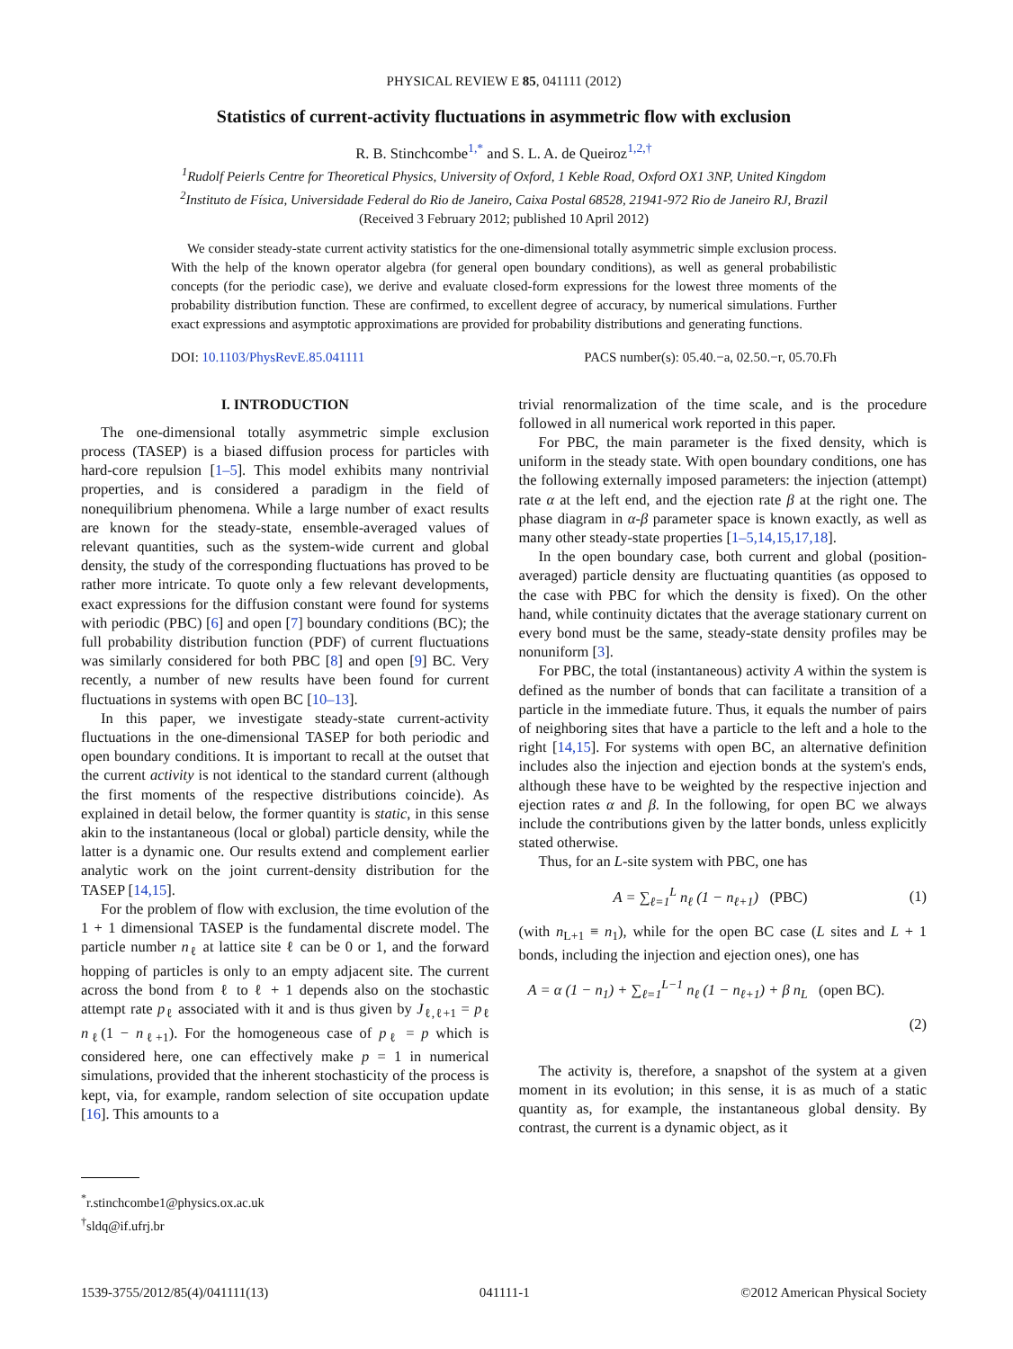PHYSICAL REVIEW E 85, 041111 (2012)
Statistics of current-activity fluctuations in asymmetric flow with exclusion
R. B. Stinchcombe<sup>1,*</sup> and S. L. A. de Queiroz<sup>1,2,†</sup>
<sup>1</sup> Rudolf Peierls Centre for Theoretical Physics, University of Oxford, 1 Keble Road, Oxford OX1 3NP, United Kingdom
<sup>2</sup> Instituto de Física, Universidade Federal do Rio de Janeiro, Caixa Postal 68528, 21941-972 Rio de Janeiro RJ, Brazil
(Received 3 February 2012; published 10 April 2012)
We consider steady-state current activity statistics for the one-dimensional totally asymmetric simple exclusion process. With the help of the known operator algebra (for general open boundary conditions), as well as general probabilistic concepts (for the periodic case), we derive and evaluate closed-form expressions for the lowest three moments of the probability distribution function. These are confirmed, to excellent degree of accuracy, by numerical simulations. Further exact expressions and asymptotic approximations are provided for probability distributions and generating functions.
DOI: 10.1103/PhysRevE.85.041111 PACS number(s): 05.40.−a, 02.50.−r, 05.70.Fh
I. INTRODUCTION
The one-dimensional totally asymmetric simple exclusion process (TASEP) is a biased diffusion process for particles with hard-core repulsion [1–5]. This model exhibits many nontrivial properties, and is considered a paradigm in the field of nonequilibrium phenomena. While a large number of exact results are known for the steady-state, ensemble-averaged values of relevant quantities, such as the system-wide current and global density, the study of the corresponding fluctuations has proved to be rather more intricate. To quote only a few relevant developments, exact expressions for the diffusion constant were found for systems with periodic (PBC) [6] and open [7] boundary conditions (BC); the full probability distribution function (PDF) of current fluctuations was similarly considered for both PBC [8] and open [9] BC. Very recently, a number of new results have been found for current fluctuations in systems with open BC [10–13].
In this paper, we investigate steady-state current-activity fluctuations in the one-dimensional TASEP for both periodic and open boundary conditions. It is important to recall at the outset that the current activity is not identical to the standard current (although the first moments of the respective distributions coincide). As explained in detail below, the former quantity is static, in this sense akin to the instantaneous (local or global) particle density, while the latter is a dynamic one. Our results extend and complement earlier analytic work on the joint current-density distribution for the TASEP [14,15].
For the problem of flow with exclusion, the time evolution of the 1 + 1 dimensional TASEP is the fundamental discrete model. The particle number n<sub>ℓ</sub> at lattice site ℓ can be 0 or 1, and the forward hopping of particles is only to an empty adjacent site. The current across the bond from ℓ to ℓ + 1 depends also on the stochastic attempt rate p<sub>ℓ</sub> associated with it and is thus given by J<sub>ℓ,ℓ+1</sub> = p<sub>ℓ</sub> n<sub>ℓ</sub>(1 − n<sub>ℓ+1</sub>). For the homogeneous case of p<sub>ℓ</sub> = p which is considered here, one can effectively make p = 1 in numerical simulations, provided that the inherent stochasticity of the process is kept, via, for example, random selection of site occupation update [16]. This amounts to a
<sup>*</sup> r.stinchcombe1@physics.ox.ac.uk
<sup>†</sup> sldq@if.ufrj.br
trivial renormalization of the time scale, and is the procedure followed in all numerical work reported in this paper.
For PBC, the main parameter is the fixed density, which is uniform in the steady state. With open boundary conditions, one has the following externally imposed parameters: the injection (attempt) rate α at the left end, and the ejection rate β at the right one. The phase diagram in α-β parameter space is known exactly, as well as many other steady-state properties [1–5,14,15,17,18].
In the open boundary case, both current and global (position-averaged) particle density are fluctuating quantities (as opposed to the case with PBC for which the density is fixed). On the other hand, while continuity dictates that the average stationary current on every bond must be the same, steady-state density profiles may be nonuniform [3].
For PBC, the total (instantaneous) activity A within the system is defined as the number of bonds that can facilitate a transition of a particle in the immediate future. Thus, it equals the number of pairs of neighboring sites that have a particle to the left and a hole to the right [14,15]. For systems with open BC, an alternative definition includes also the injection and ejection bonds at the system's ends, although these have to be weighted by the respective injection and ejection rates α and β. In the following, for open BC we always include the contributions given by the latter bonds, unless explicitly stated otherwise.
Thus, for an L-site system with PBC, one has
A = ∑<sub>ℓ=1</sub><sup>L</sup> n<sub>ℓ</sub> (1 − n<sub>ℓ+1</sub>) (PBC) (1)
(with n<sub>L+1</sub> ≡ n<sub>1</sub>), while for the open BC case (L sites and L + 1 bonds, including the injection and ejection ones), one has
A = α (1 − n<sub>1</sub>) + ∑<sub>ℓ=1</sub><sup>L−1</sup> n<sub>ℓ</sub> (1 − n<sub>ℓ+1</sub>) + β n<sub>L</sub> (open BC).
(2)
The activity is, therefore, a snapshot of the system at a given moment in its evolution; in this sense, it is as much of a static quantity as, for example, the instantaneous global density. By contrast, the current is a dynamic object, as it
1539-3755/2012/85(4)/041111(13) 041111-1 ©2012 American Physical Society